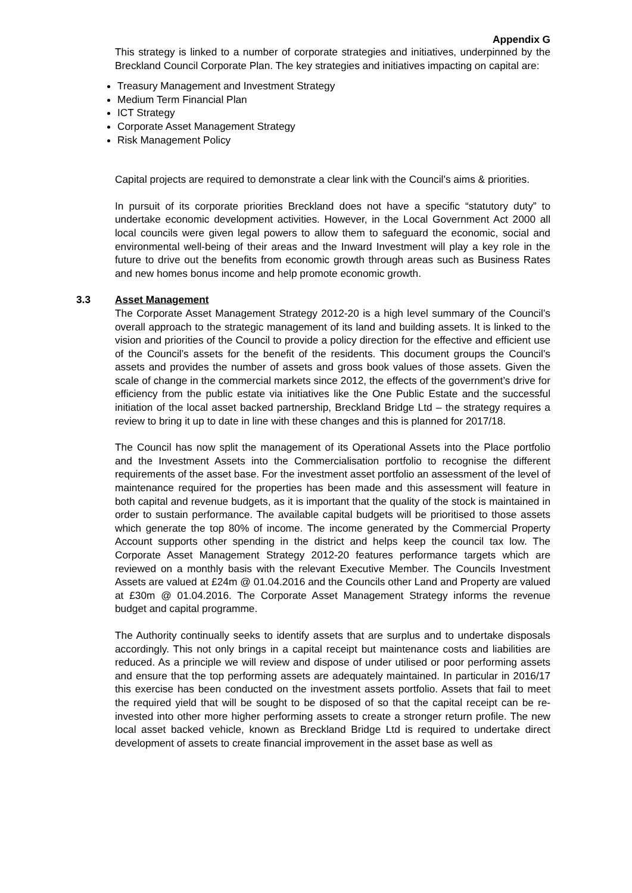Appendix G
This strategy is linked to a number of corporate strategies and initiatives, underpinned by the Breckland Council Corporate Plan. The key strategies and initiatives impacting on capital are:
Treasury Management and Investment Strategy
Medium Term Financial Plan
ICT Strategy
Corporate Asset Management Strategy
Risk Management Policy
Capital projects are required to demonstrate a clear link with the Council’s aims & priorities.
In pursuit of its corporate priorities Breckland does not have a specific “statutory duty” to undertake economic development activities. However, in the Local Government Act 2000 all local councils were given legal powers to allow them to safeguard the economic, social and environmental well-being of their areas and the Inward Investment will play a key role in the future to drive out the benefits from economic growth through areas such as Business Rates and new homes bonus income and help promote economic growth.
3.3
Asset Management
The Corporate Asset Management Strategy 2012-20 is a high level summary of the Council’s overall approach to the strategic management of its land and building assets. It is linked to the vision and priorities of the Council to provide a policy direction for the effective and efficient use of the Council’s assets for the benefit of the residents. This document groups the Council’s assets and provides the number of assets and gross book values of those assets. Given the scale of change in the commercial markets since 2012, the effects of the government’s drive for efficiency from the public estate via initiatives like the One Public Estate and the successful initiation of the local asset backed partnership, Breckland Bridge Ltd – the strategy requires a review to bring it up to date in line with these changes and this is planned for 2017/18.
The Council has now split the management of its Operational Assets into the Place portfolio and the Investment Assets into the Commercialisation portfolio to recognise the different requirements of the asset base. For the investment asset portfolio an assessment of the level of maintenance required for the properties has been made and this assessment will feature in both capital and revenue budgets, as it is important that the quality of the stock is maintained in order to sustain performance. The available capital budgets will be prioritised to those assets which generate the top 80% of income. The income generated by the Commercial Property Account supports other spending in the district and helps keep the council tax low. The Corporate Asset Management Strategy 2012-20 features performance targets which are reviewed on a monthly basis with the relevant Executive Member. The Councils Investment Assets are valued at £24m @ 01.04.2016 and the Councils other Land and Property are valued at £30m @ 01.04.2016. The Corporate Asset Management Strategy informs the revenue budget and capital programme.
The Authority continually seeks to identify assets that are surplus and to undertake disposals accordingly. This not only brings in a capital receipt but maintenance costs and liabilities are reduced. As a principle we will review and dispose of under utilised or poor performing assets and ensure that the top performing assets are adequately maintained. In particular in 2016/17 this exercise has been conducted on the investment assets portfolio. Assets that fail to meet the required yield that will be sought to be disposed of so that the capital receipt can be re-invested into other more higher performing assets to create a stronger return profile. The new local asset backed vehicle, known as Breckland Bridge Ltd is required to undertake direct development of assets to create financial improvement in the asset base as well as